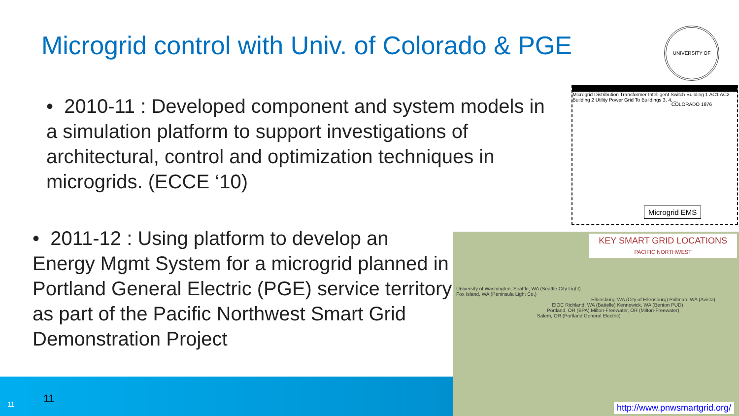Microgrid control with Univ. of Colorado & PGE
UNIVERSITY OF COLORADO 1876
• 2010-11 : Developed component and system models in a simulation platform to support investigations of architectural, control and optimization techniques in microgrids. (ECCE ‘10)
Microgrid Distribution Transformer Intelligent Switch Building 1 AC1 AC2 Building 2 Utility Power Grid To Buildings 3, 4, ...
Microgrid EMS
• 2011-12 : Using platform to develop an Energy Mgmt System for a microgrid planned in Portland General Electric (PGE) service territory as part of the Pacific Northwest Smart Grid Demonstration Project
KEY SMART GRID LOCATIONS
PACIFIC NORTHWEST
University of Washington, Seattle, WA (Seattle City Light)
Fox Island, WA (Peninsula Light Co.)
Ellensburg, WA (City of Ellensburg) Pullman, WA (Avista)
EIOC Richland, WA (Battelle) Kennewick, WA (Benton PUD)
Portland, OR (BPA) Milton-Freewater, OR (Milton-Freewater)
Salem, OR (Portland General Electric)
http://www.pnwsmartgrid.org/
11 11